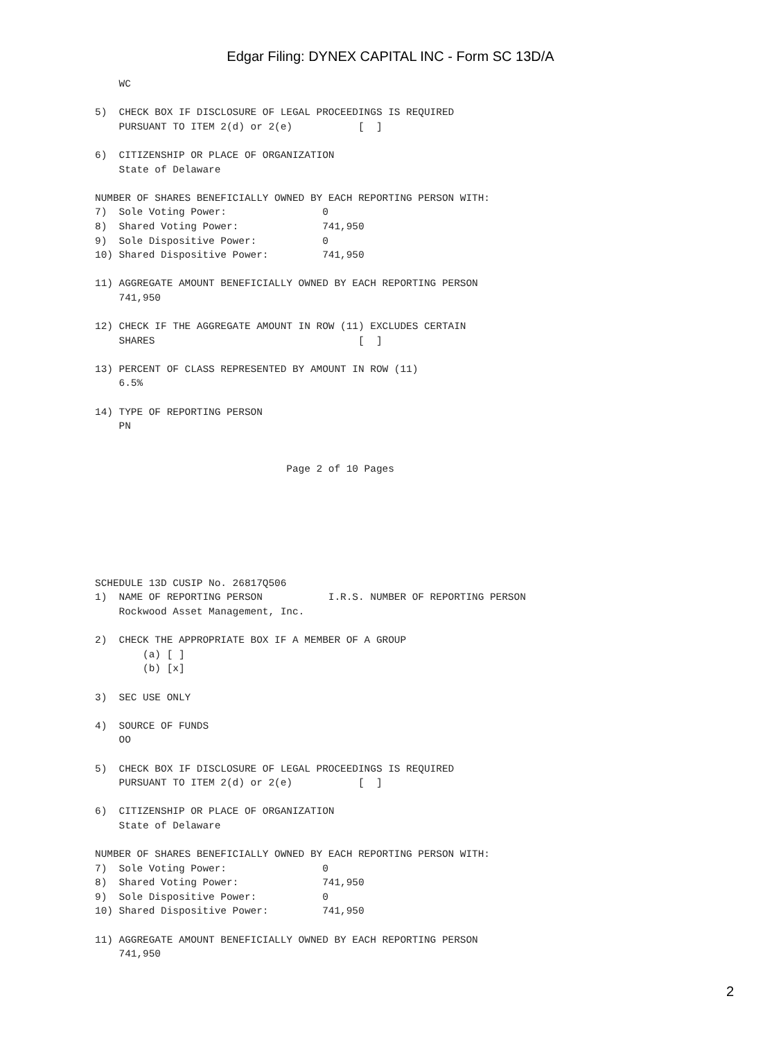Edgar Filing: DYNEX CAPITAL INC - Form SC 13D/A
    WC

5)  CHECK BOX IF DISCLOSURE OF LEGAL PROCEEDINGS IS REQUIRED
    PURSUANT TO ITEM 2(d) or 2(e)           [  ]

6)  CITIZENSHIP OR PLACE OF ORGANIZATION
    State of Delaware

NUMBER OF SHARES BENEFICIALLY OWNED BY EACH REPORTING PERSON WITH:
7)  Sole Voting Power:                0
8)  Shared Voting Power:              741,950
9)  Sole Dispositive Power:           0
10) Shared Dispositive Power:         741,950

11) AGGREGATE AMOUNT BENEFICIALLY OWNED BY EACH REPORTING PERSON
    741,950

12) CHECK IF THE AGGREGATE AMOUNT IN ROW (11) EXCLUDES CERTAIN
    SHARES                                  [  ]

13) PERCENT OF CLASS REPRESENTED BY AMOUNT IN ROW (11)
    6.5%

14) TYPE OF REPORTING PERSON
    PN


                                Page 2 of 10 Pages







SCHEDULE 13D CUSIP No. 26817Q506
1)  NAME OF REPORTING PERSON           I.R.S. NUMBER OF REPORTING PERSON
    Rockwood Asset Management, Inc.

2)  CHECK THE APPROPRIATE BOX IF A MEMBER OF A GROUP
        (a) [ ]
        (b) [x]

3)  SEC USE ONLY

4)  SOURCE OF FUNDS
    OO

5)  CHECK BOX IF DISCLOSURE OF LEGAL PROCEEDINGS IS REQUIRED
    PURSUANT TO ITEM 2(d) or 2(e)           [  ]

6)  CITIZENSHIP OR PLACE OF ORGANIZATION
    State of Delaware

NUMBER OF SHARES BENEFICIALLY OWNED BY EACH REPORTING PERSON WITH:
7)  Sole Voting Power:                0
8)  Shared Voting Power:              741,950
9)  Sole Dispositive Power:           0
10) Shared Dispositive Power:         741,950

11) AGGREGATE AMOUNT BENEFICIALLY OWNED BY EACH REPORTING PERSON
    741,950
2